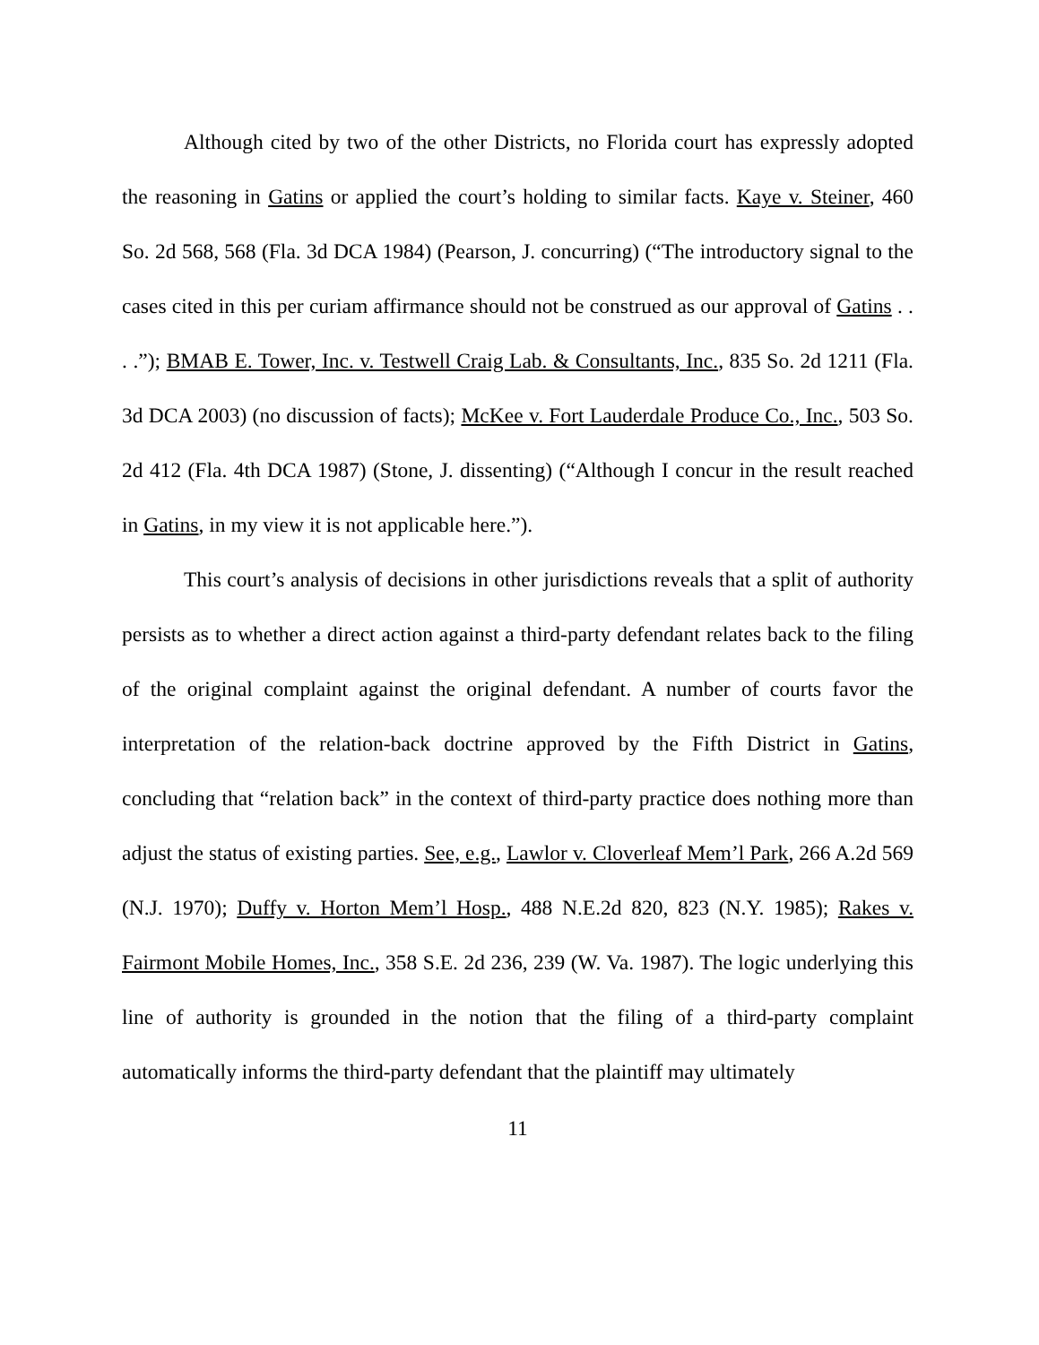Although cited by two of the other Districts, no Florida court has expressly adopted the reasoning in Gatins or applied the court’s holding to similar facts. Kaye v. Steiner, 460 So. 2d 568, 568 (Fla. 3d DCA 1984) (Pearson, J. concurring) (“The introductory signal to the cases cited in this per curiam affirmance should not be construed as our approval of Gatins . . . .”); BMAB E. Tower, Inc. v. Testwell Craig Lab. & Consultants, Inc., 835 So. 2d 1211 (Fla. 3d DCA 2003) (no discussion of facts); McKee v. Fort Lauderdale Produce Co., Inc., 503 So. 2d 412 (Fla. 4th DCA 1987) (Stone, J. dissenting) (“Although I concur in the result reached in Gatins, in my view it is not applicable here.”).
This court’s analysis of decisions in other jurisdictions reveals that a split of authority persists as to whether a direct action against a third-party defendant relates back to the filing of the original complaint against the original defendant. A number of courts favor the interpretation of the relation-back doctrine approved by the Fifth District in Gatins, concluding that “relation back” in the context of third-party practice does nothing more than adjust the status of existing parties. See, e.g., Lawlor v. Cloverleaf Mem’l Park, 266 A.2d 569 (N.J. 1970); Duffy v. Horton Mem’l Hosp., 488 N.E.2d 820, 823 (N.Y. 1985); Rakes v. Fairmont Mobile Homes, Inc., 358 S.E. 2d 236, 239 (W. Va. 1987). The logic underlying this line of authority is grounded in the notion that the filing of a third-party complaint automatically informs the third-party defendant that the plaintiff may ultimately
11